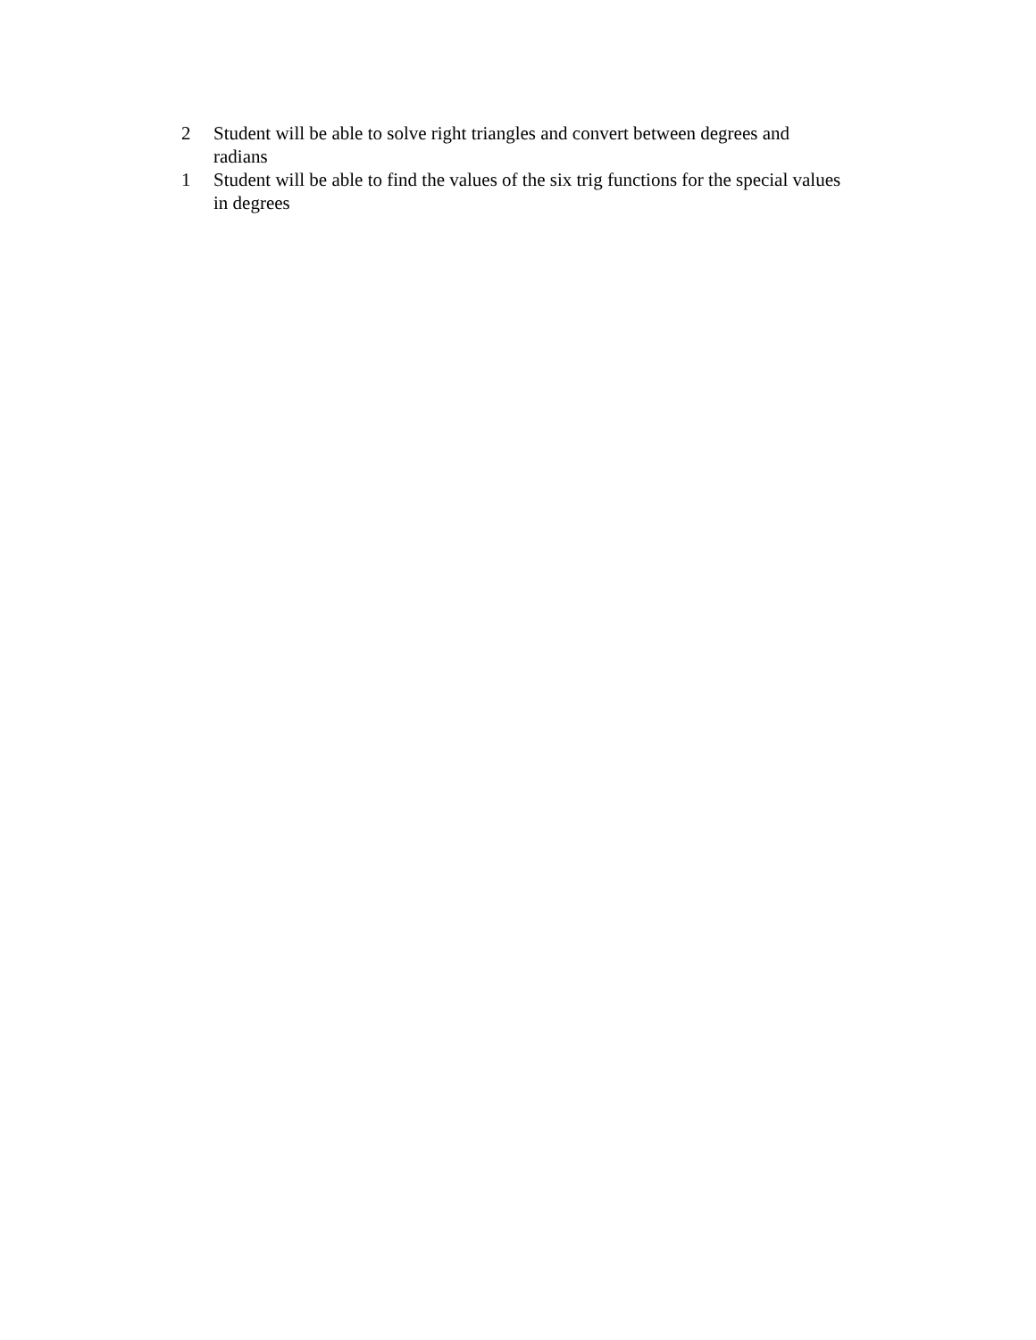2 Student will be able to solve right triangles and convert between degrees and radians
1 Student will be able to find the values of the six trig functions for the special values in degrees